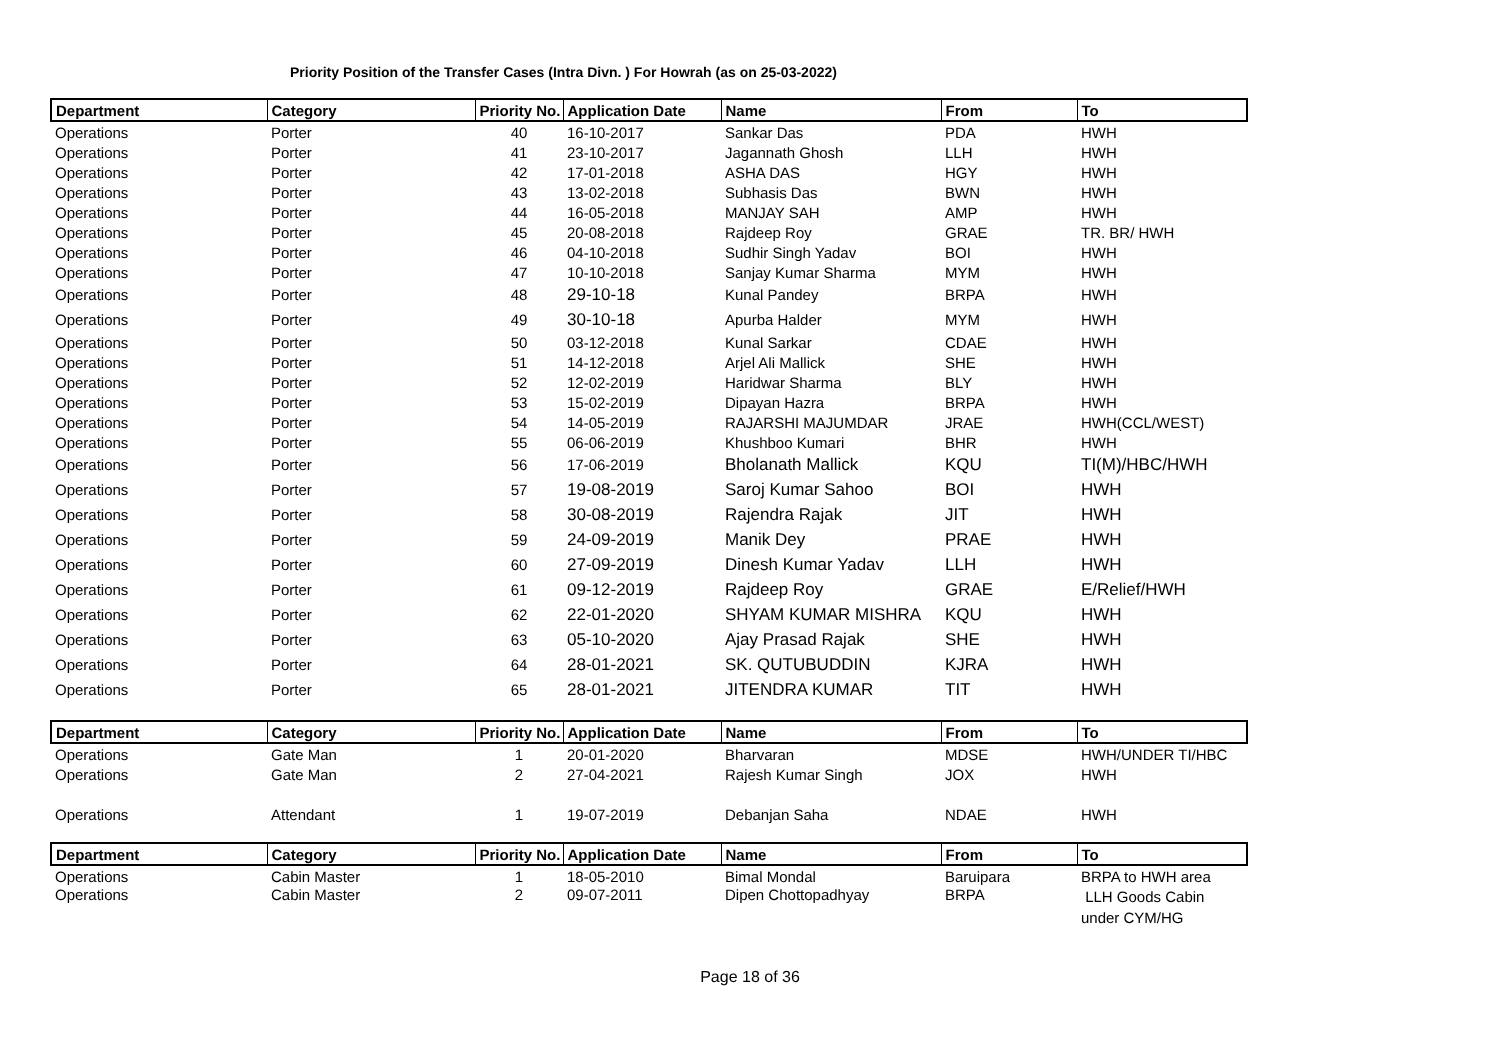Priority Position of the Transfer Cases (Intra Divn. ) For Howrah (as on 25-03-2022)
| Department | Category | Priority No. | Application Date | Name | From | To |
| --- | --- | --- | --- | --- | --- | --- |
| Operations | Porter | 40 | 16-10-2017 | Sankar Das | PDA | HWH |
| Operations | Porter | 41 | 23-10-2017 | Jagannath Ghosh | LLH | HWH |
| Operations | Porter | 42 | 17-01-2018 | ASHA DAS | HGY | HWH |
| Operations | Porter | 43 | 13-02-2018 | Subhasis Das | BWN | HWH |
| Operations | Porter | 44 | 16-05-2018 | MANJAY SAH | AMP | HWH |
| Operations | Porter | 45 | 20-08-2018 | Rajdeep Roy | GRAE | TR. BR/ HWH |
| Operations | Porter | 46 | 04-10-2018 | Sudhir Singh Yadav | BOI | HWH |
| Operations | Porter | 47 | 10-10-2018 | Sanjay Kumar Sharma | MYM | HWH |
| Operations | Porter | 48 | 29-10-18 | Kunal Pandey | BRPA | HWH |
| Operations | Porter | 49 | 30-10-18 | Apurba Halder | MYM | HWH |
| Operations | Porter | 50 | 03-12-2018 | Kunal Sarkar | CDAE | HWH |
| Operations | Porter | 51 | 14-12-2018 | Arjel Ali Mallick | SHE | HWH |
| Operations | Porter | 52 | 12-02-2019 | Haridwar Sharma | BLY | HWH |
| Operations | Porter | 53 | 15-02-2019 | Dipayan Hazra | BRPA | HWH |
| Operations | Porter | 54 | 14-05-2019 | RAJARSHI MAJUMDAR | JRAE | HWH(CCL/WEST) |
| Operations | Porter | 55 | 06-06-2019 | Khushboo Kumari | BHR | HWH |
| Operations | Porter | 56 | 17-06-2019 | Bholanath Mallick | KQU | TI(M)/HBC/HWH |
| Operations | Porter | 57 | 19-08-2019 | Saroj Kumar Sahoo | BOI | HWH |
| Operations | Porter | 58 | 30-08-2019 | Rajendra Rajak | JIT | HWH |
| Operations | Porter | 59 | 24-09-2019 | Manik Dey | PRAE | HWH |
| Operations | Porter | 60 | 27-09-2019 | Dinesh Kumar Yadav | LLH | HWH |
| Operations | Porter | 61 | 09-12-2019 | Rajdeep Roy | GRAE | E/Relief/HWH |
| Operations | Porter | 62 | 22-01-2020 | SHYAM KUMAR MISHRA | KQU | HWH |
| Operations | Porter | 63 | 05-10-2020 | Ajay Prasad Rajak | SHE | HWH |
| Operations | Porter | 64 | 28-01-2021 | SK. QUTUBUDDIN | KJRA | HWH |
| Operations | Porter | 65 | 28-01-2021 | JITENDRA KUMAR | TIT | HWH |
| Department | Category | Priority No. | Application Date | Name | From | To |
| --- | --- | --- | --- | --- | --- | --- |
| Operations | Gate Man | 1 | 20-01-2020 | Bharvaran | MDSE | HWH/UNDER TI/HBC |
| Operations | Gate Man | 2 | 27-04-2021 | Rajesh Kumar Singh | JOX | HWH |
| Operations | Attendant | 1 | 19-07-2019 | Debanjan Saha | NDAE | HWH |
| Department | Category | Priority No. | Application Date | Name | From | To |
| --- | --- | --- | --- | --- | --- | --- |
| Operations | Cabin Master | 1 | 18-05-2010 | Bimal Mondal | Baruipara | BRPA to HWH area |
| Operations | Cabin Master | 2 | 09-07-2011 | Dipen Chottopadhyay | BRPA | LLH Goods Cabin under CYM/HG |
Page 18 of 36